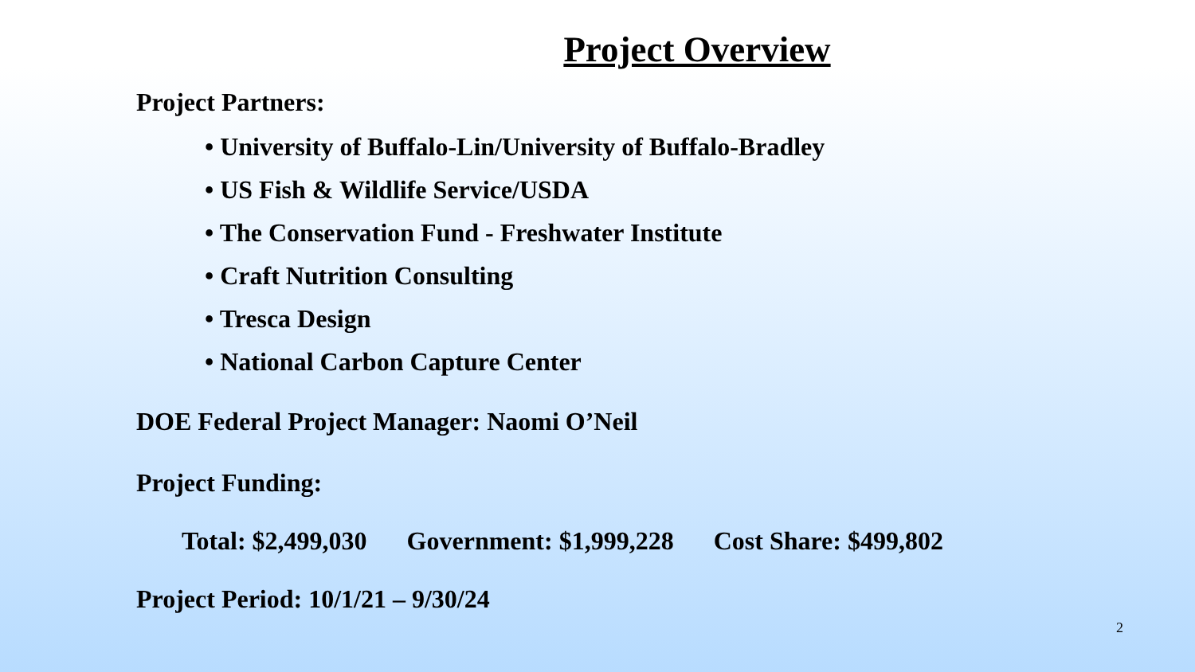Project Overview
Project Partners:
• University of Buffalo-Lin/University of Buffalo-Bradley
• US Fish & Wildlife Service/USDA
• The Conservation Fund - Freshwater Institute
• Craft Nutrition Consulting
• Tresca Design
• National Carbon Capture Center
DOE Federal Project Manager: Naomi O’Neil
Project Funding:
Total: $2,499,030 Government: $1,999,228 Cost Share: $499,802
Project Period: 10/1/21 – 9/30/24
2